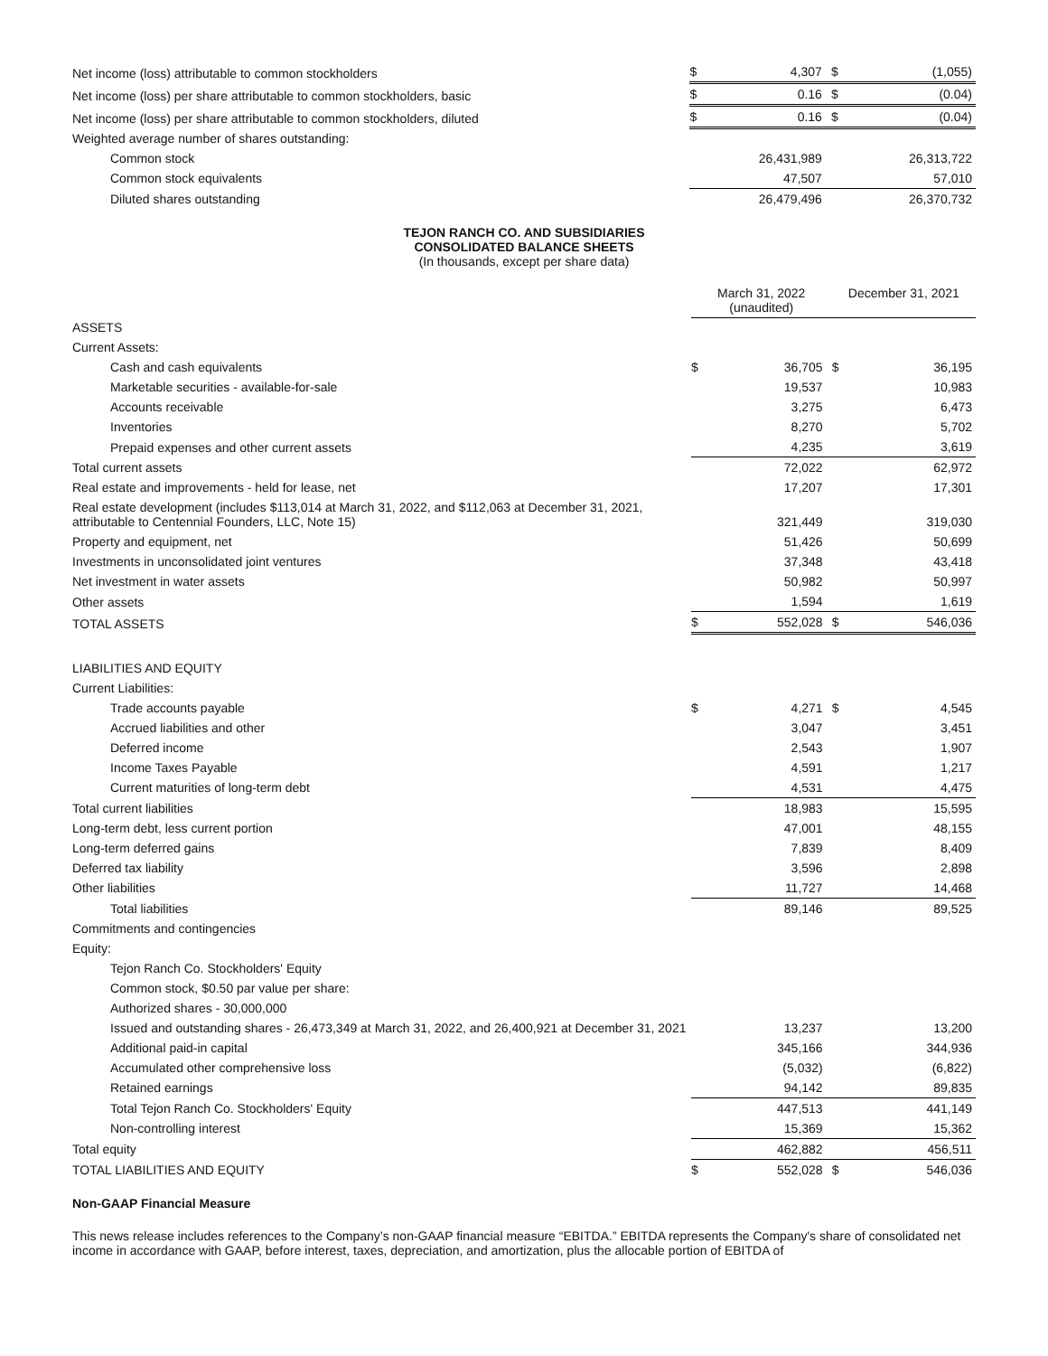| Net income (loss) attributable to common stockholders | $ | 4,307 | $ | (1,055) |
| Net income (loss) per share attributable to common stockholders, basic | $ | 0.16 | $ | (0.04) |
| Net income (loss) per share attributable to common stockholders, diluted | $ | 0.16 | $ | (0.04) |
| Weighted average number of shares outstanding: | | | | |
| Common stock | | 26,431,989 | | 26,313,722 |
| Common stock equivalents | | 47,507 | | 57,010 |
| Diluted shares outstanding | | 26,479,496 | | 26,370,732 |
TEJON RANCH CO. AND SUBSIDIARIES
CONSOLIDATED BALANCE SHEETS
(In thousands, except per share data)
| | March 31, 2022 (unaudited) | | December 31, 2021 | |
| ASSETS | | | | |
| Current Assets: | | | | |
| Cash and cash equivalents | $ | 36,705 | $ | 36,195 |
| Marketable securities - available-for-sale | | 19,537 | | 10,983 |
| Accounts receivable | | 3,275 | | 6,473 |
| Inventories | | 8,270 | | 5,702 |
| Prepaid expenses and other current assets | | 4,235 | | 3,619 |
| Total current assets | | 72,022 | | 62,972 |
| Real estate and improvements - held for lease, net | | 17,207 | | 17,301 |
| Real estate development (includes $113,014 at March 31, 2022, and $112,063 at December 31, 2021, attributable to Centennial Founders, LLC, Note 15) | | 321,449 | | 319,030 |
| Property and equipment, net | | 51,426 | | 50,699 |
| Investments in unconsolidated joint ventures | | 37,348 | | 43,418 |
| Net investment in water assets | | 50,982 | | 50,997 |
| Other assets | | 1,594 | | 1,619 |
| TOTAL ASSETS | $ | 552,028 | $ | 546,036 |
| LIABILITIES AND EQUITY | | | | |
| Current Liabilities: | | | | |
| Trade accounts payable | $ | 4,271 | $ | 4,545 |
| Accrued liabilities and other | | 3,047 | | 3,451 |
| Deferred income | | 2,543 | | 1,907 |
| Income Taxes Payable | | 4,591 | | 1,217 |
| Current maturities of long-term debt | | 4,531 | | 4,475 |
| Total current liabilities | | 18,983 | | 15,595 |
| Long-term debt, less current portion | | 47,001 | | 48,155 |
| Long-term deferred gains | | 7,839 | | 8,409 |
| Deferred tax liability | | 3,596 | | 2,898 |
| Other liabilities | | 11,727 | | 14,468 |
| Total liabilities | | 89,146 | | 89,525 |
| Commitments and contingencies | | | | |
| Equity: | | | | |
| Tejon Ranch Co. Stockholders' Equity | | | | |
| Common stock, $0.50 par value per share: | | | | |
| Authorized shares - 30,000,000 | | | | |
| Issued and outstanding shares - 26,473,349 at March 31, 2022, and 26,400,921 at December 31, 2021 | | 13,237 | | 13,200 |
| Additional paid-in capital | | 345,166 | | 344,936 |
| Accumulated other comprehensive loss | | (5,032) | | (6,822) |
| Retained earnings | | 94,142 | | 89,835 |
| Total Tejon Ranch Co. Stockholders' Equity | | 447,513 | | 441,149 |
| Non-controlling interest | | 15,369 | | 15,362 |
| Total equity | | 462,882 | | 456,511 |
| TOTAL LIABILITIES AND EQUITY | $ | 552,028 | $ | 546,036 |
Non-GAAP Financial Measure
This news release includes references to the Company’s non-GAAP financial measure “EBITDA.” EBITDA represents the Company's share of consolidated net income in accordance with GAAP, before interest, taxes, depreciation, and amortization, plus the allocable portion of EBITDA of